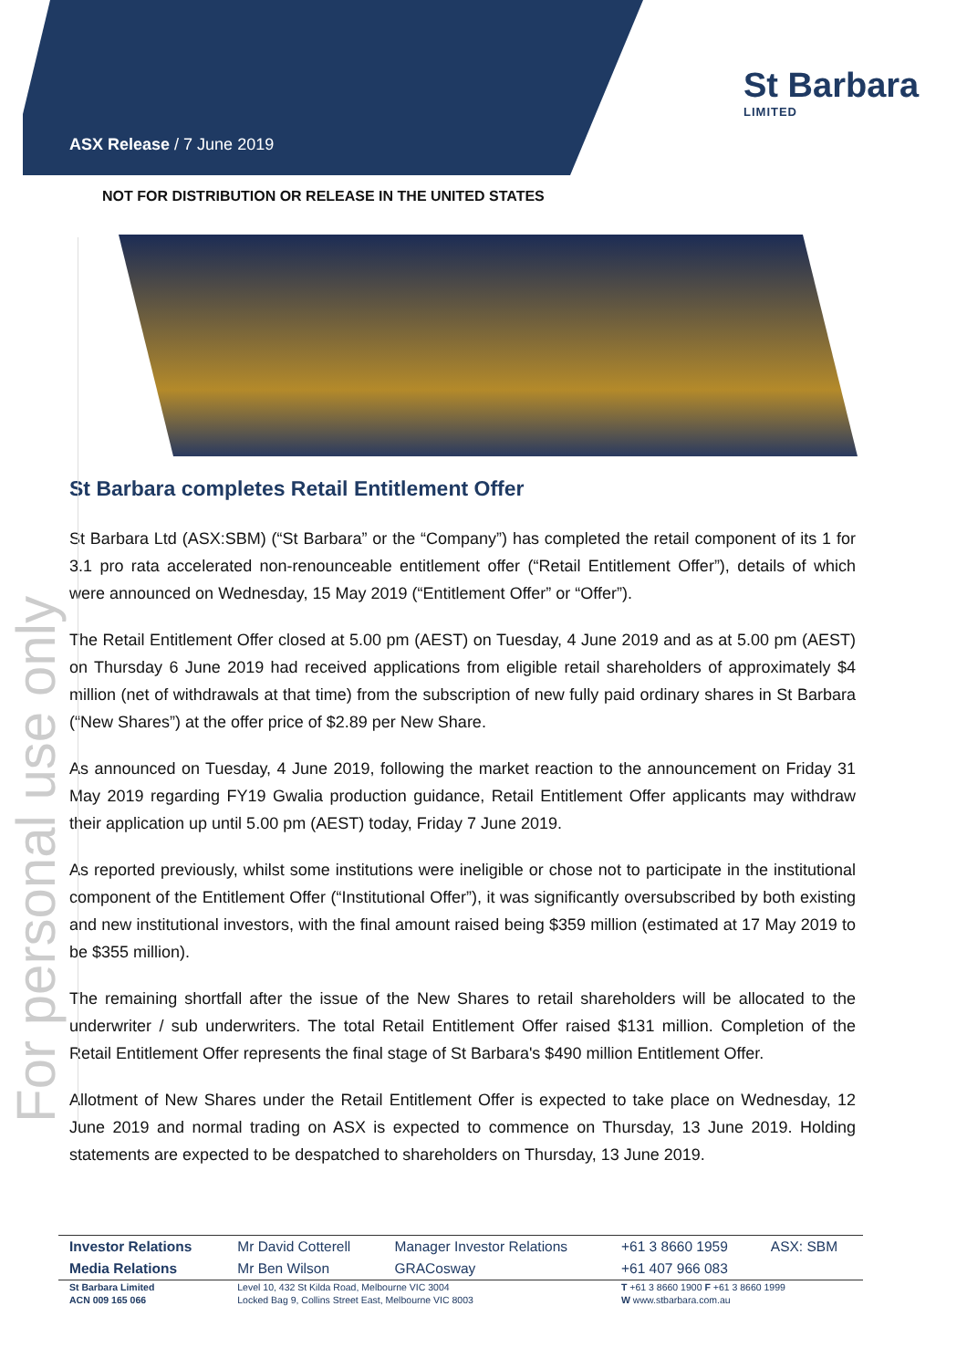ASX Release / 7 June 2019
St Barbara
LIMITED
NOT FOR DISTRIBUTION OR RELEASE IN THE UNITED STATES
St Barbara completes Retail Entitlement Offer
St Barbara Ltd (ASX:SBM) (“St Barbara” or the “Company”) has completed the retail component of its 1 for 3.1 pro rata accelerated non-renounceable entitlement offer (“Retail Entitlement Offer”), details of which were announced on Wednesday, 15 May 2019 (“Entitlement Offer” or “Offer”).
The Retail Entitlement Offer closed at 5.00 pm (AEST) on Tuesday, 4 June 2019 and as at 5.00 pm (AEST) on Thursday 6 June 2019 had received applications from eligible retail shareholders of approximately $4 million (net of withdrawals at that time) from the subscription of new fully paid ordinary shares in St Barbara (“New Shares”) at the offer price of $2.89 per New Share.
As announced on Tuesday, 4 June 2019, following the market reaction to the announcement on Friday 31 May 2019 regarding FY19 Gwalia production guidance, Retail Entitlement Offer applicants may withdraw their application up until 5.00 pm (AEST) today, Friday 7 June 2019.
As reported previously, whilst some institutions were ineligible or chose not to participate in the institutional component of the Entitlement Offer (“Institutional Offer”), it was significantly oversubscribed by both existing and new institutional investors, with the final amount raised being $359 million (estimated at 17 May 2019 to be $355 million).
The remaining shortfall after the issue of the New Shares to retail shareholders will be allocated to the underwriter / sub underwriters. The total Retail Entitlement Offer raised $131 million. Completion of the Retail Entitlement Offer represents the final stage of St Barbara's $490 million Entitlement Offer.
Allotment of New Shares under the Retail Entitlement Offer is expected to take place on Wednesday, 12 June 2019 and normal trading on ASX is expected to commence on Thursday, 13 June 2019. Holding statements are expected to be despatched to shareholders on Thursday, 13 June 2019.
For personal use only
| Investor Relations | Mr David Cotterell | Manager Investor Relations | +61 3 8660 1959 | ASX: SBM |
| Media Relations | Mr Ben Wilson | GRACosway | +61 407 966 083 | |
| St Barbara Limited | Level 10, 432 St Kilda Road, Melbourne VIC 3004 | | T +61 3 8660 1900 F +61 3 8660 1999 | |
| ACN 009 165 066 | Locked Bag 9, Collins Street East, Melbourne VIC 8003 | | W www.stbarbara.com.au | |